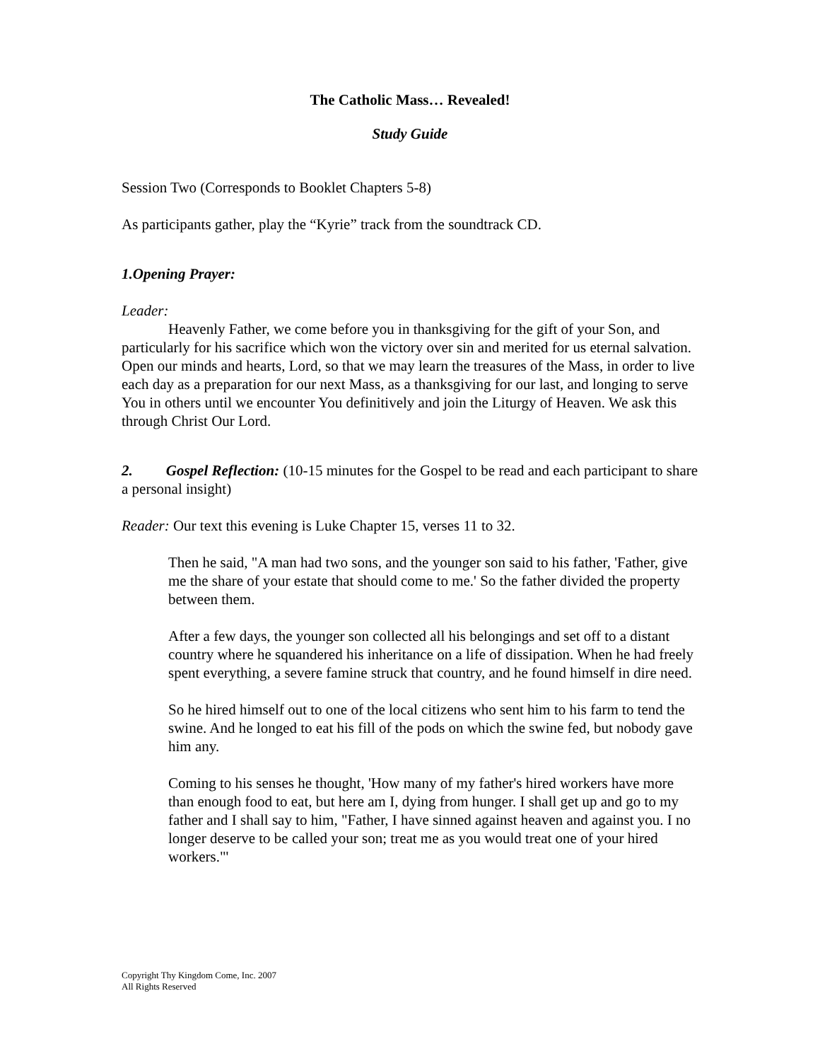The Catholic Mass… Revealed!
Study Guide
Session Two (Corresponds to Booklet Chapters 5-8)
As participants gather, play the “Kyrie” track from the soundtrack CD.
1. Opening Prayer:
Leader:
Heavenly Father, we come before you in thanksgiving for the gift of your Son, and particularly for his sacrifice which won the victory over sin and merited for us eternal salvation. Open our minds and hearts, Lord, so that we may learn the treasures of the Mass, in order to live each day as a preparation for our next Mass, as a thanksgiving for our last, and longing to serve You in others until we encounter You definitively and join the Liturgy of Heaven. We ask this through Christ Our Lord.
2. Gospel Reflection: (10-15 minutes for the Gospel to be read and each participant to share a personal insight)
Reader: Our text this evening is Luke Chapter 15, verses 11 to 32.
Then he said, "A man had two sons, and the younger son said to his father, 'Father, give me the share of your estate that should come to me.' So the father divided the property between them.
After a few days, the younger son collected all his belongings and set off to a distant country where he squandered his inheritance on a life of dissipation. When he had freely spent everything, a severe famine struck that country, and he found himself in dire need.
So he hired himself out to one of the local citizens who sent him to his farm to tend the swine. And he longed to eat his fill of the pods on which the swine fed, but nobody gave him any.
Coming to his senses he thought, 'How many of my father's hired workers have more than enough food to eat, but here am I, dying from hunger. I shall get up and go to my father and I shall say to him, "Father, I have sinned against heaven and against you. I no longer deserve to be called your son; treat me as you would treat one of your hired workers."'
Copyright Thy Kingdom Come, Inc. 2007
All Rights Reserved